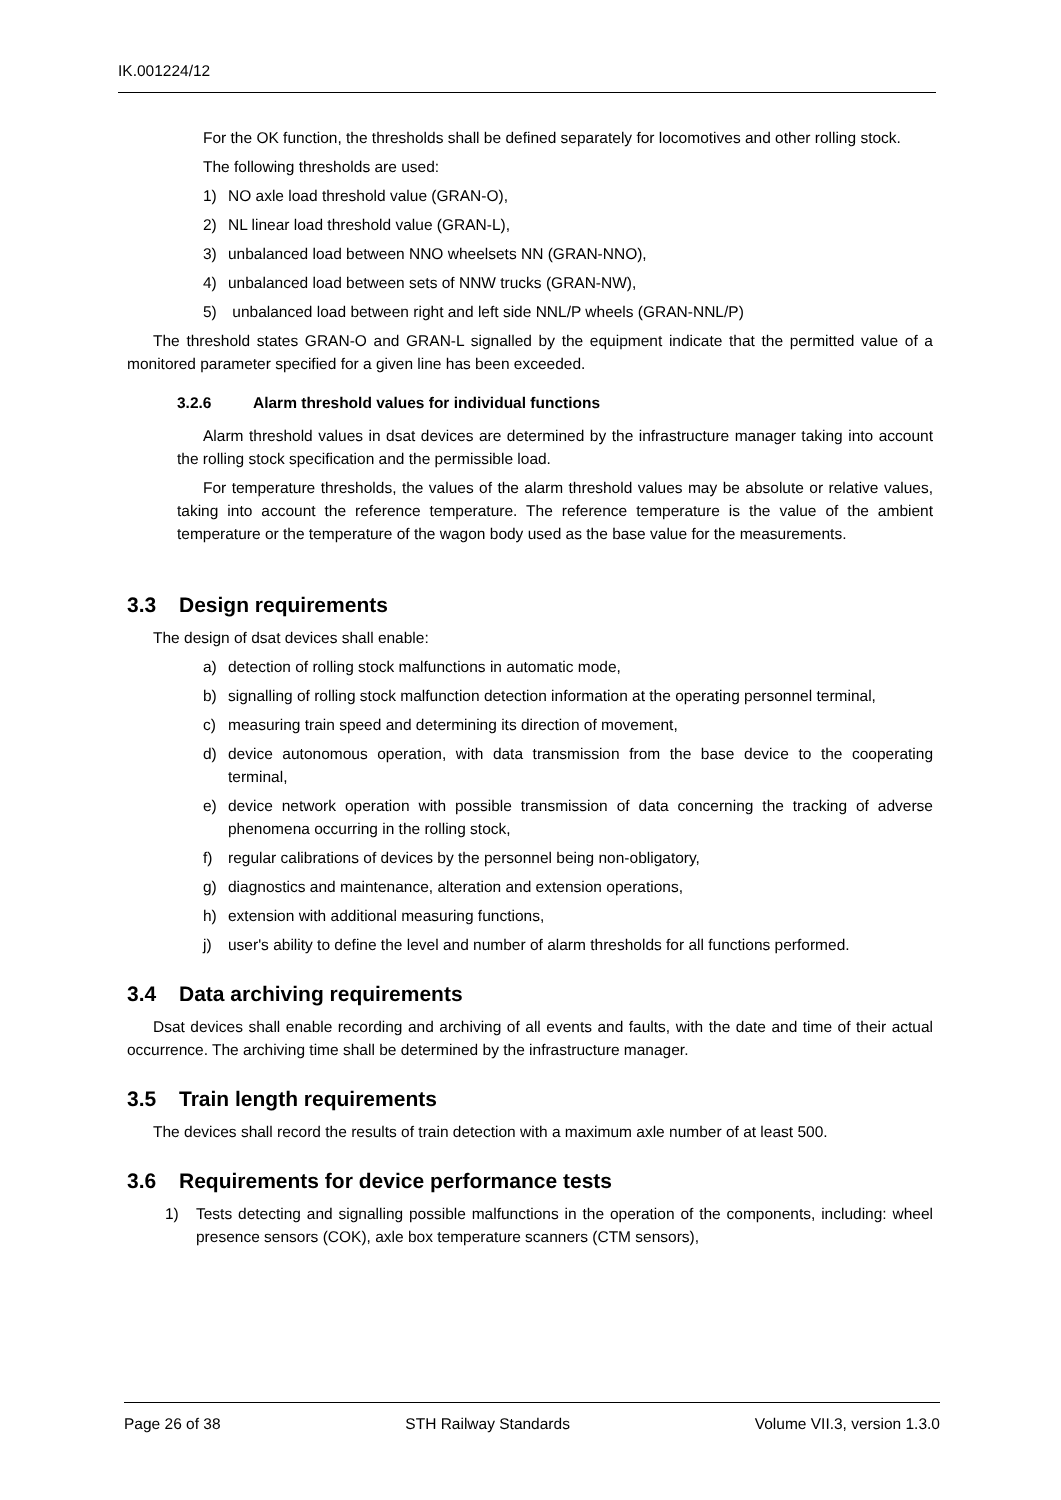IK.001224/12
For the OK function, the thresholds shall be defined separately for locomotives and other rolling stock.
The following thresholds are used:
1) NO axle load threshold value (GRAN-O),
2) NL linear load threshold value (GRAN-L),
3) unbalanced load between NNO wheelsets NN (GRAN-NNO),
4) unbalanced load between sets of NNW trucks (GRAN-NW),
5) unbalanced load between right and left side NNL/P wheels (GRAN-NNL/P)
The threshold states GRAN-O and GRAN-L signalled by the equipment indicate that the permitted value of a monitored parameter specified for a given line has been exceeded.
3.2.6 Alarm threshold values for individual functions
Alarm threshold values in dsat devices are determined by the infrastructure manager taking into account the rolling stock specification and the permissible load.
For temperature thresholds, the values of the alarm threshold values may be absolute or relative values, taking into account the reference temperature. The reference temperature is the value of the ambient temperature or the temperature of the wagon body used as the base value for the measurements.
3.3 Design requirements
The design of dsat devices shall enable:
a) detection of rolling stock malfunctions in automatic mode,
b) signalling of rolling stock malfunction detection information at the operating personnel terminal,
c) measuring train speed and determining its direction of movement,
d) device autonomous operation, with data transmission from the base device to the cooperating terminal,
e) device network operation with possible transmission of data concerning the tracking of adverse phenomena occurring in the rolling stock,
f) regular calibrations of devices by the personnel being non-obligatory,
g) diagnostics and maintenance, alteration and extension operations,
h) extension with additional measuring functions,
j) user's ability to define the level and number of alarm thresholds for all functions performed.
3.4 Data archiving requirements
Dsat devices shall enable recording and archiving of all events and faults, with the date and time of their actual occurrence. The archiving time shall be determined by the infrastructure manager.
3.5 Train length requirements
The devices shall record the results of train detection with a maximum axle number of at least 500.
3.6 Requirements for device performance tests
1) Tests detecting and signalling possible malfunctions in the operation of the components, including: wheel presence sensors (COK), axle box temperature scanners (CTM sensors),
Page 26 of 38 STH Railway Standards Volume VII.3, version 1.3.0